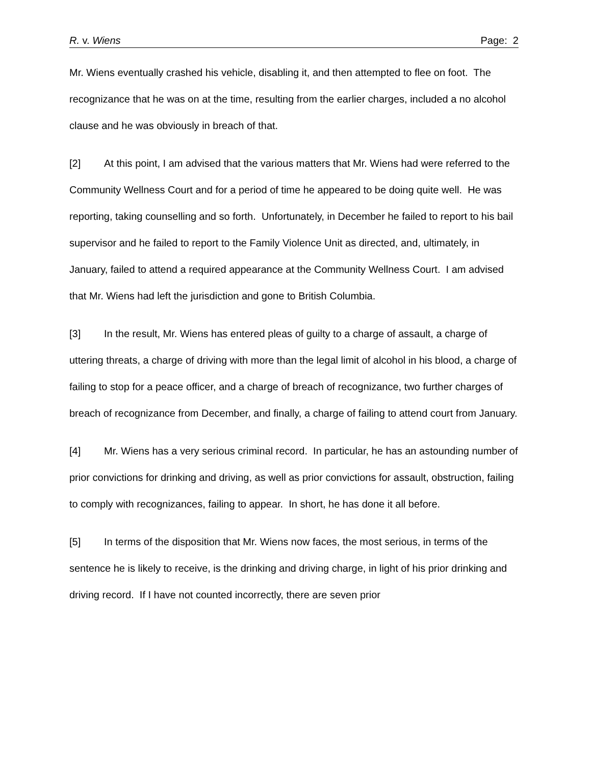R. v. Wiens Page: 2
Mr. Wiens eventually crashed his vehicle, disabling it, and then attempted to flee on foot. The recognizance that he was on at the time, resulting from the earlier charges, included a no alcohol clause and he was obviously in breach of that.
[2] At this point, I am advised that the various matters that Mr. Wiens had were referred to the Community Wellness Court and for a period of time he appeared to be doing quite well. He was reporting, taking counselling and so forth. Unfortunately, in December he failed to report to his bail supervisor and he failed to report to the Family Violence Unit as directed, and, ultimately, in January, failed to attend a required appearance at the Community Wellness Court. I am advised that Mr. Wiens had left the jurisdiction and gone to British Columbia.
[3] In the result, Mr. Wiens has entered pleas of guilty to a charge of assault, a charge of uttering threats, a charge of driving with more than the legal limit of alcohol in his blood, a charge of failing to stop for a peace officer, and a charge of breach of recognizance, two further charges of breach of recognizance from December, and finally, a charge of failing to attend court from January.
[4] Mr. Wiens has a very serious criminal record. In particular, he has an astounding number of prior convictions for drinking and driving, as well as prior convictions for assault, obstruction, failing to comply with recognizances, failing to appear. In short, he has done it all before.
[5] In terms of the disposition that Mr. Wiens now faces, the most serious, in terms of the sentence he is likely to receive, is the drinking and driving charge, in light of his prior drinking and driving record. If I have not counted incorrectly, there are seven prior